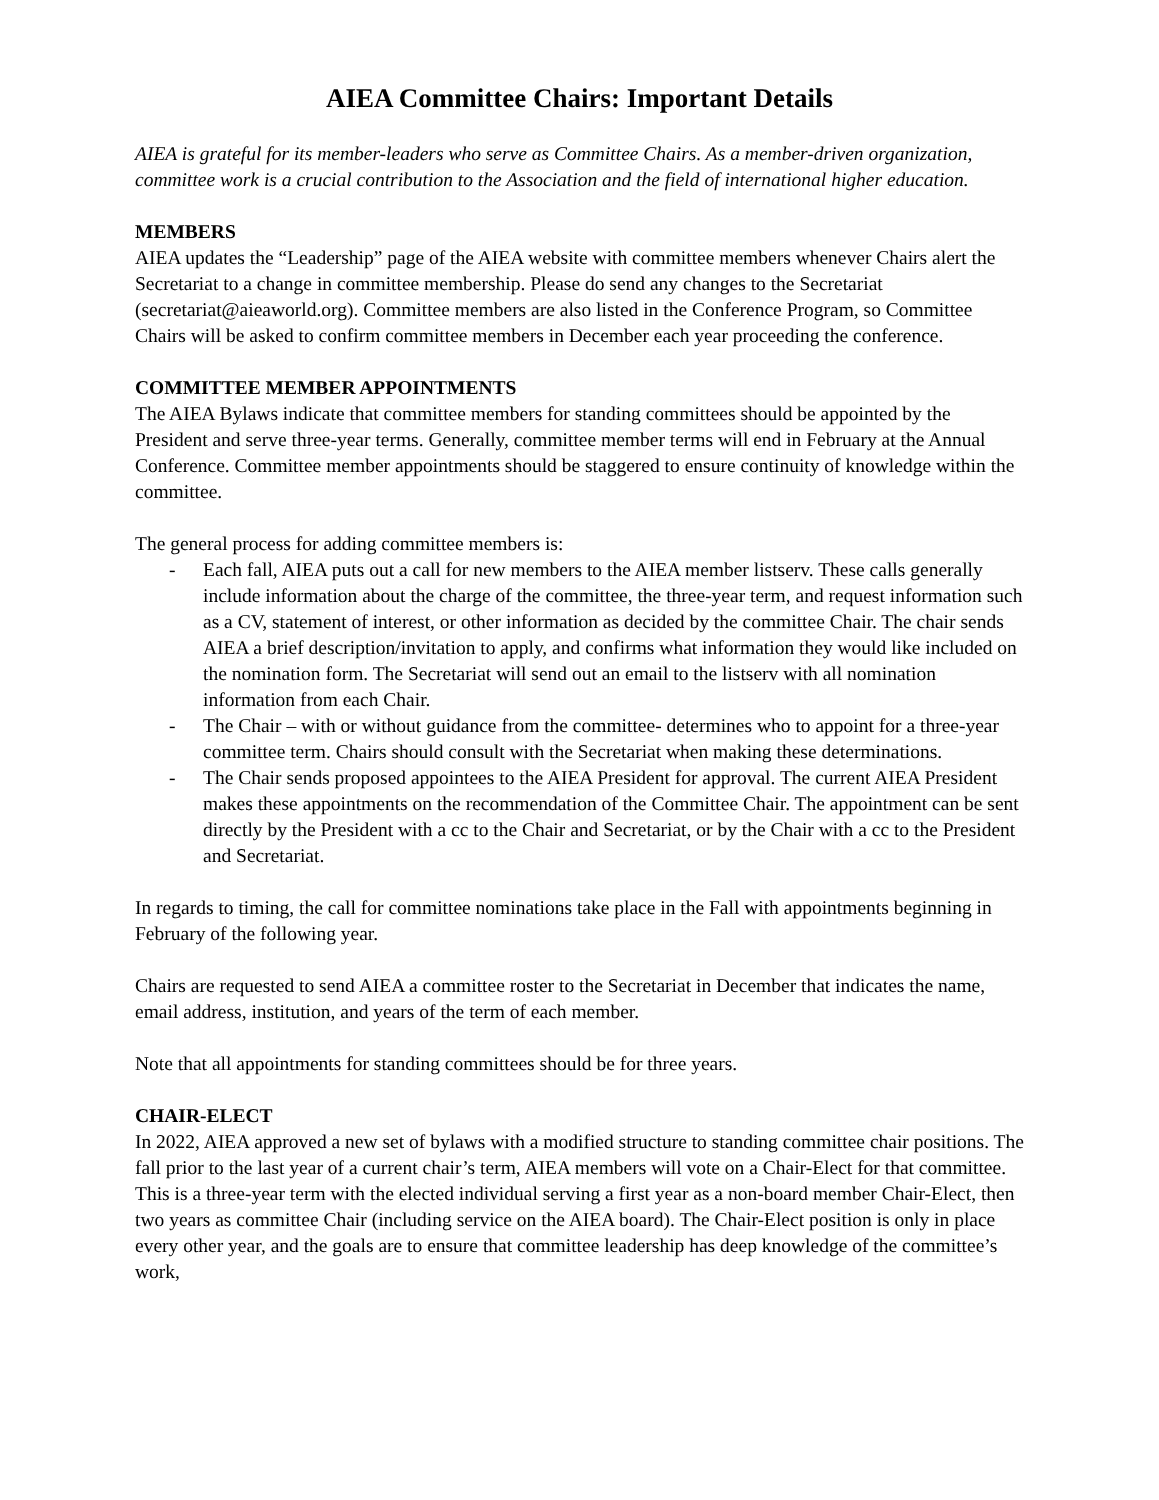AIEA Committee Chairs: Important Details
AIEA is grateful for its member-leaders who serve as Committee Chairs. As a member-driven organization, committee work is a crucial contribution to the Association and the field of international higher education.
MEMBERS
AIEA updates the “Leadership” page of the AIEA website with committee members whenever Chairs alert the Secretariat to a change in committee membership. Please do send any changes to the Secretariat (secretariat@aieaworld.org). Committee members are also listed in the Conference Program, so Committee Chairs will be asked to confirm committee members in December each year proceeding the conference.
COMMITTEE MEMBER APPOINTMENTS
The AIEA Bylaws indicate that committee members for standing committees should be appointed by the President and serve three-year terms. Generally, committee member terms will end in February at the Annual Conference. Committee member appointments should be staggered to ensure continuity of knowledge within the committee.
The general process for adding committee members is:
- Each fall, AIEA puts out a call for new members to the AIEA member listserv. These calls generally include information about the charge of the committee, the three-year term, and request information such as a CV, statement of interest, or other information as decided by the committee Chair. The chair sends AIEA a brief description/invitation to apply, and confirms what information they would like included on the nomination form. The Secretariat will send out an email to the listserv with all nomination information from each Chair.
- The Chair – with or without guidance from the committee- determines who to appoint for a three-year committee term. Chairs should consult with the Secretariat when making these determinations.
- The Chair sends proposed appointees to the AIEA President for approval. The current AIEA President makes these appointments on the recommendation of the Committee Chair. The appointment can be sent directly by the President with a cc to the Chair and Secretariat, or by the Chair with a cc to the President and Secretariat.
In regards to timing, the call for committee nominations take place in the Fall with appointments beginning in February of the following year.
Chairs are requested to send AIEA a committee roster to the Secretariat in December that indicates the name, email address, institution, and years of the term of each member.
Note that all appointments for standing committees should be for three years.
CHAIR-ELECT
In 2022, AIEA approved a new set of bylaws with a modified structure to standing committee chair positions. The fall prior to the last year of a current chair’s term, AIEA members will vote on a Chair-Elect for that committee. This is a three-year term with the elected individual serving a first year as a non-board member Chair-Elect, then two years as committee Chair (including service on the AIEA board). The Chair-Elect position is only in place every other year, and the goals are to ensure that committee leadership has deep knowledge of the committee’s work,